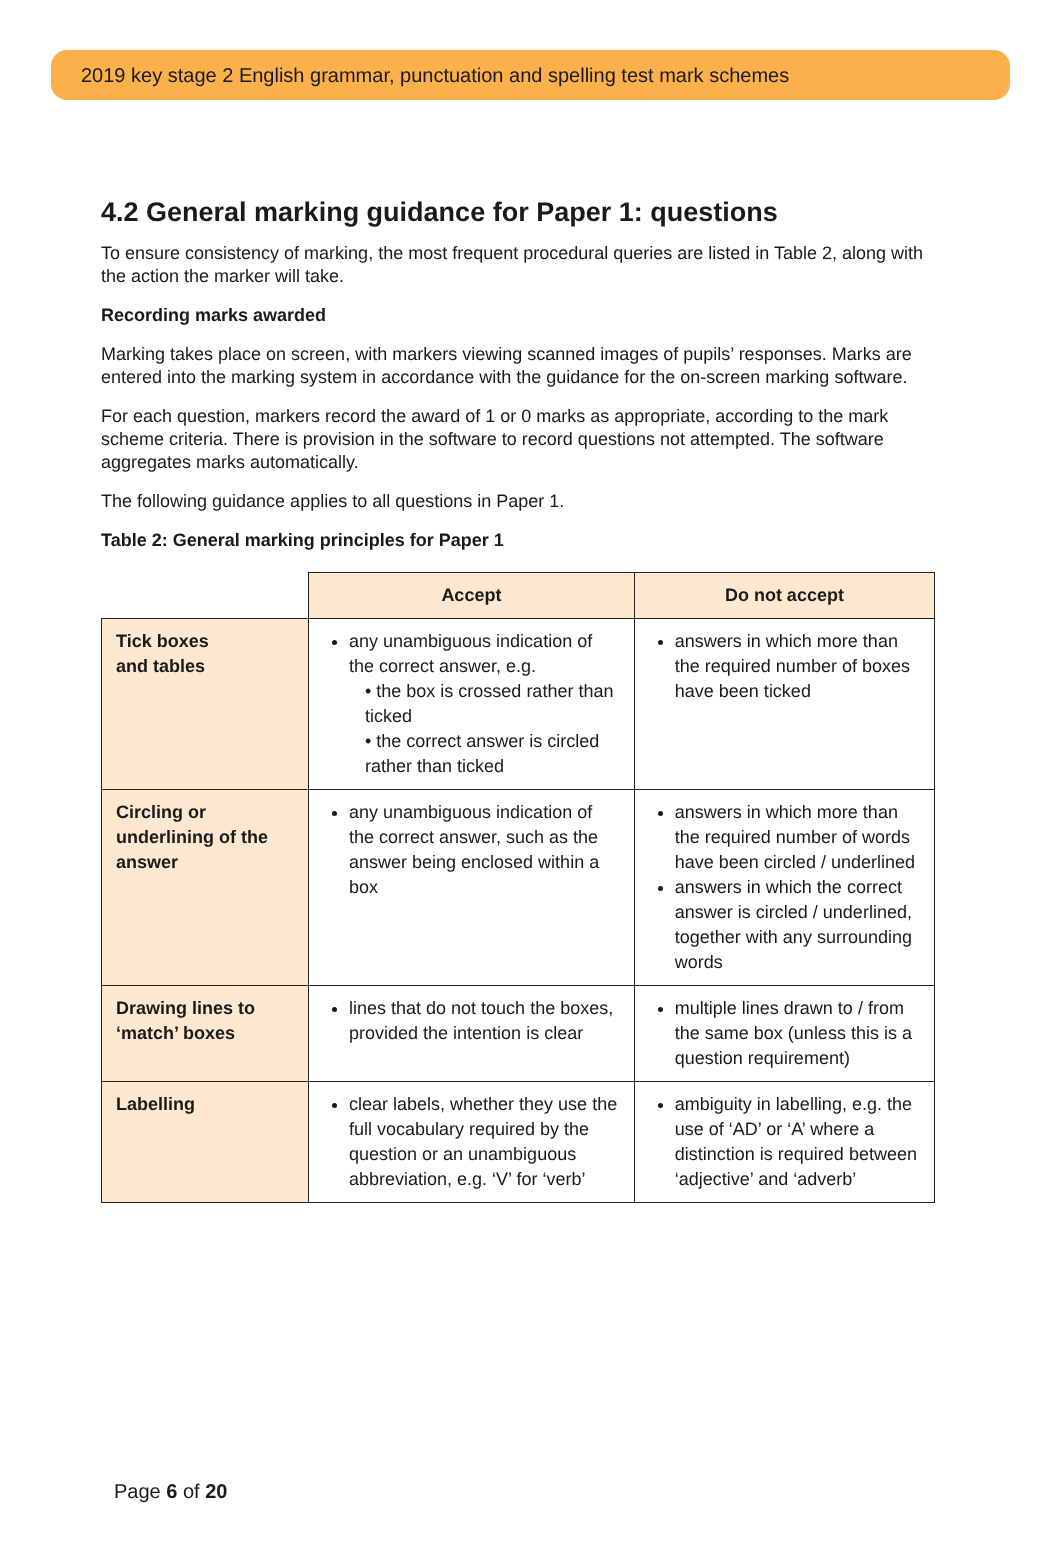2019 key stage 2 English grammar, punctuation and spelling test mark schemes
4.2 General marking guidance for Paper 1: questions
To ensure consistency of marking, the most frequent procedural queries are listed in Table 2, along with the action the marker will take.
Recording marks awarded
Marking takes place on screen, with markers viewing scanned images of pupils’ responses. Marks are entered into the marking system in accordance with the guidance for the on-screen marking software.
For each question, markers record the award of 1 or 0 marks as appropriate, according to the mark scheme criteria. There is provision in the software to record questions not attempted. The software aggregates marks automatically.
The following guidance applies to all questions in Paper 1.
Table 2: General marking principles for Paper 1
| | Accept | Do not accept |
| --- | --- | --- |
| Tick boxes and tables | any unambiguous indication of the correct answer, e.g. • the box is crossed rather than ticked • the correct answer is circled rather than ticked | answers in which more than the required number of boxes have been ticked |
| Circling or underlining of the answer | any unambiguous indication of the correct answer, such as the answer being enclosed within a box | answers in which more than the required number of words have been circled / underlined answers in which the correct answer is circled / underlined, together with any surrounding words |
| Drawing lines to ‘match’ boxes | lines that do not touch the boxes, provided the intention is clear | multiple lines drawn to / from the same box (unless this is a question requirement) |
| Labelling | clear labels, whether they use the full vocabulary required by the question or an unambiguous abbreviation, e.g. ‘V’ for ‘verb’ | ambiguity in labelling, e.g. the use of ‘AD’ or ‘A’ where a distinction is required between ‘adjective’ and ‘adverb’ |
Page 6 of 20